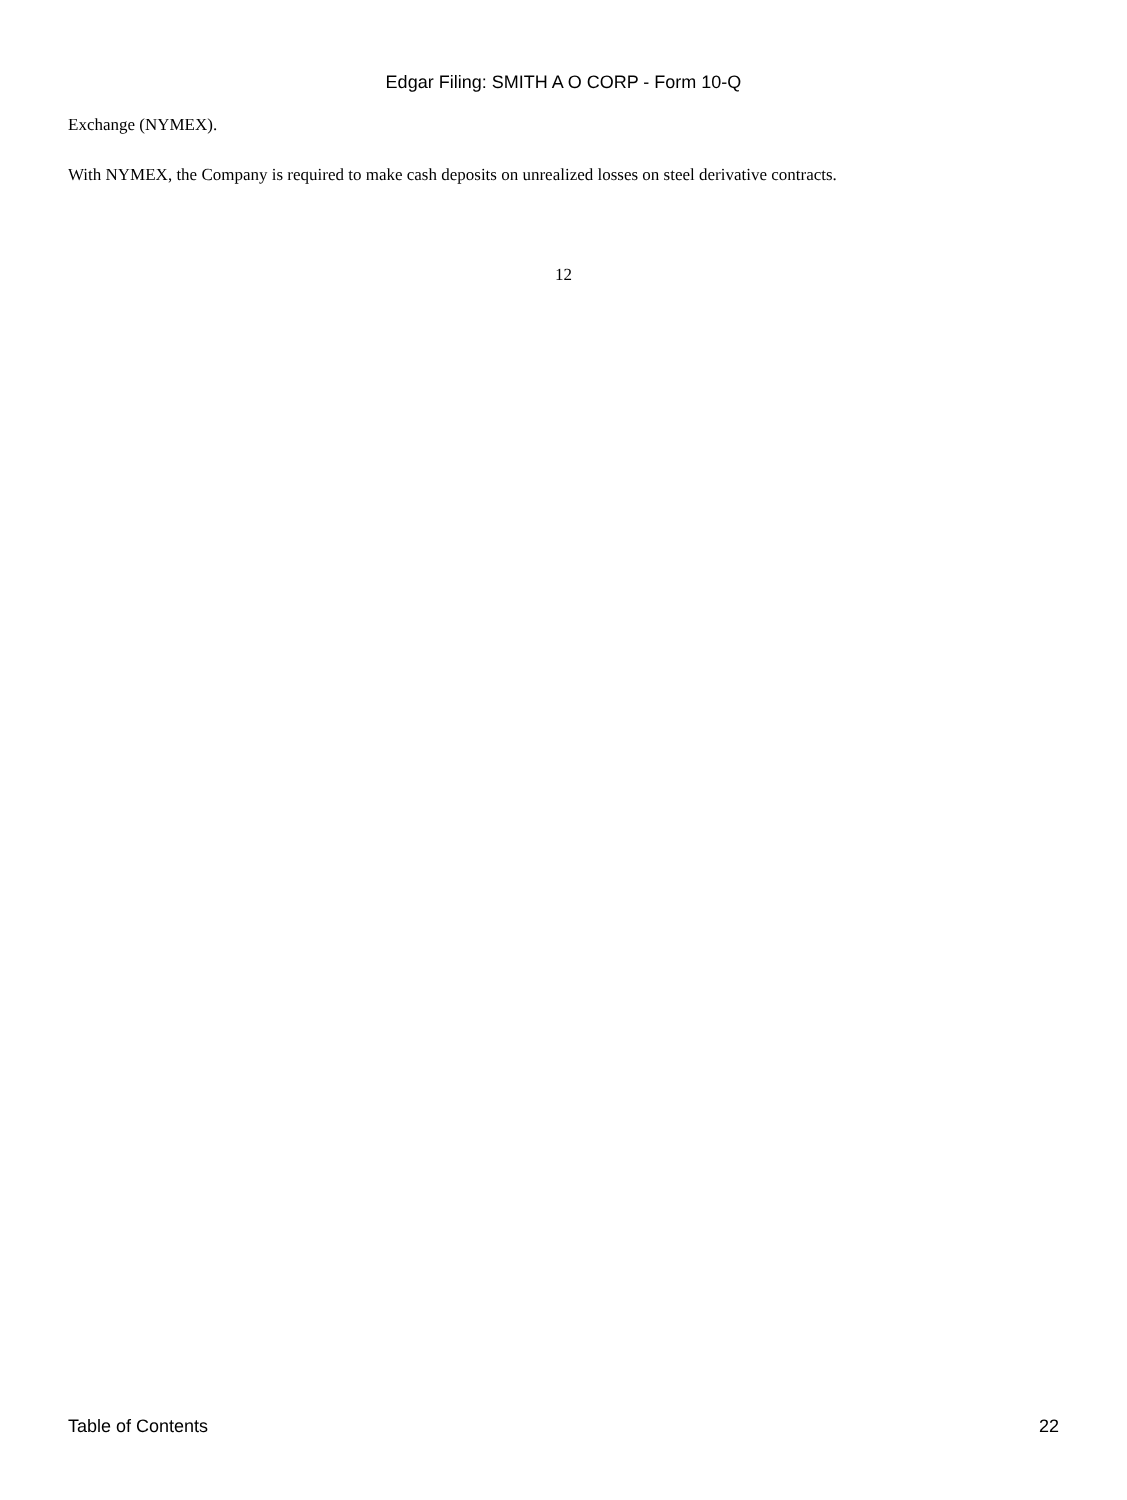Edgar Filing: SMITH A O CORP - Form 10-Q
Exchange (NYMEX).
With NYMEX, the Company is required to make cash deposits on unrealized losses on steel derivative contracts.
12
Table of Contents 22